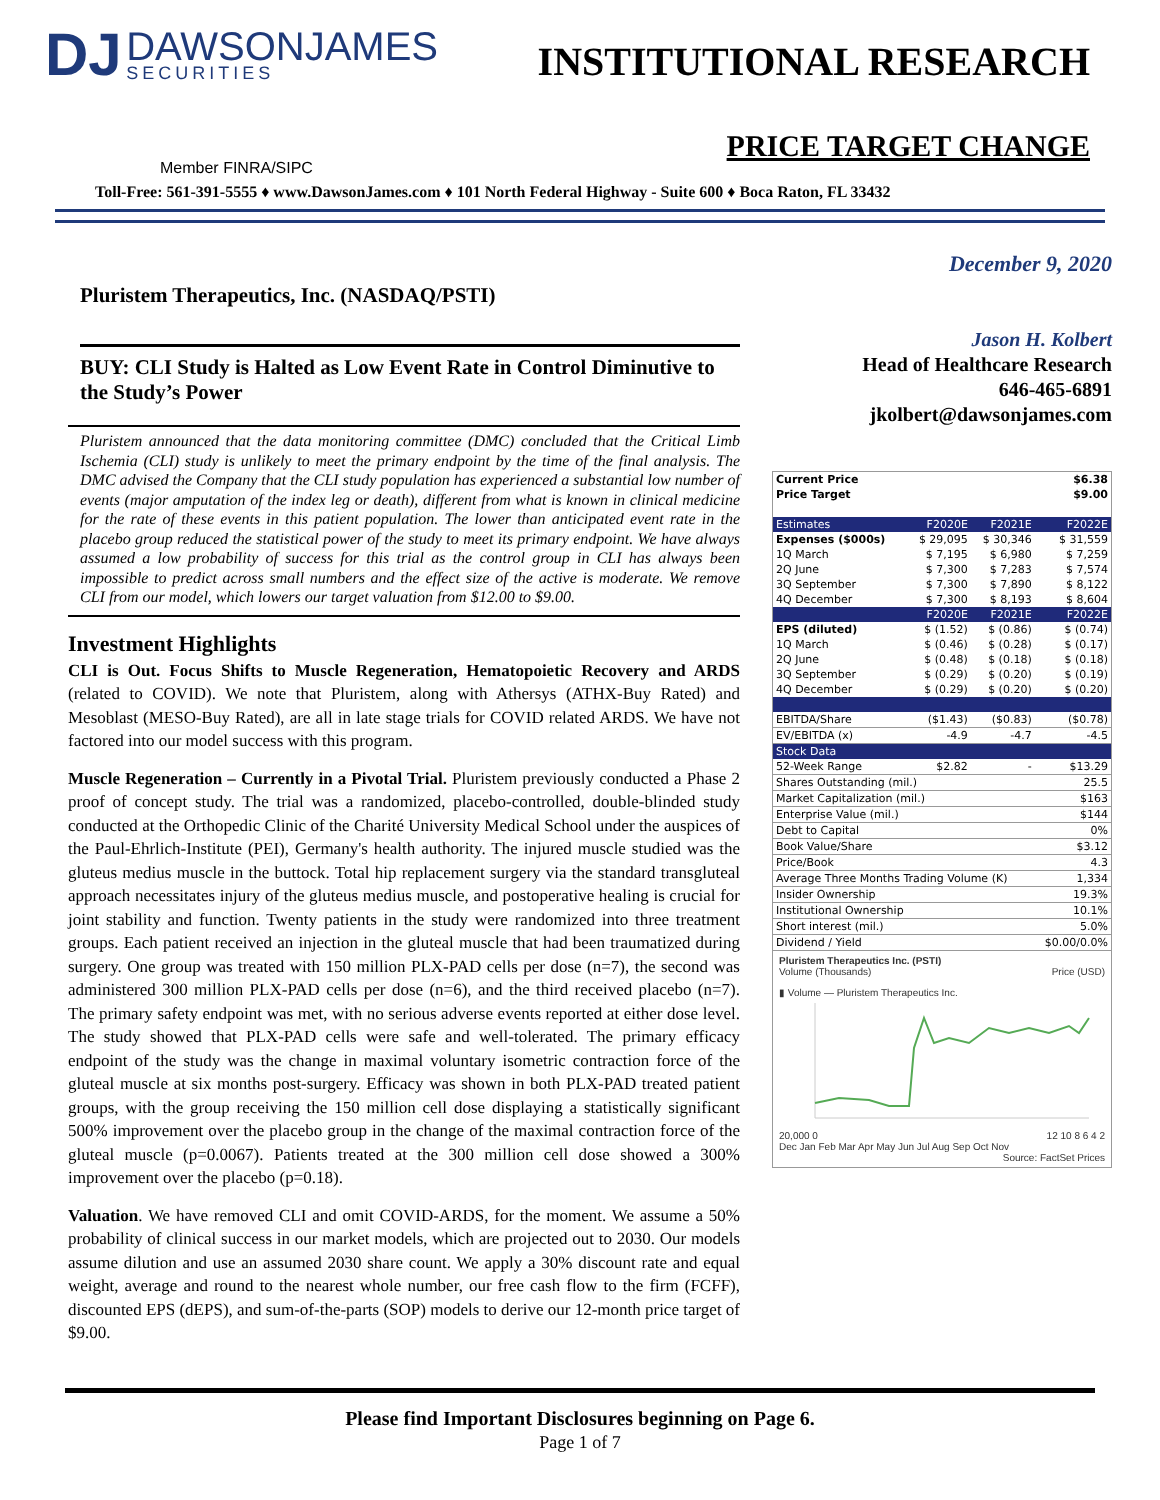DJ DAWSONJAMES SECURITIES
INSTITUTIONAL RESEARCH
PRICE TARGET CHANGE
Member FINRA/SIPC
Toll-Free: 561-391-5555 ♦ www.DawsonJames.com ♦ 101 North Federal Highway - Suite 600 ♦ Boca Raton, FL 33432
Pluristem Therapeutics, Inc. (NASDAQ/PSTI)
BUY: CLI Study is Halted as Low Event Rate in Control Diminutive to the Study’s Power
Pluristem announced that the data monitoring committee (DMC) concluded that the Critical Limb Ischemia (CLI) study is unlikely to meet the primary endpoint by the time of the final analysis. The DMC advised the Company that the CLI study population has experienced a substantial low number of events (major amputation of the index leg or death), different from what is known in clinical medicine for the rate of these events in this patient population. The lower than anticipated event rate in the placebo group reduced the statistical power of the study to meet its primary endpoint. We have always assumed a low probability of success for this trial as the control group in CLI has always been impossible to predict across small numbers and the effect size of the active is moderate. We remove CLI from our model, which lowers our target valuation from $12.00 to $9.00.
Investment Highlights
CLI is Out. Focus Shifts to Muscle Regeneration, Hematopoietic Recovery and ARDS (related to COVID). We note that Pluristem, along with Athersys (ATHX-Buy Rated) and Mesoblast (MESO-Buy Rated), are all in late stage trials for COVID related ARDS. We have not factored into our model success with this program.
Muscle Regeneration – Currently in a Pivotal Trial. Pluristem previously conducted a Phase 2 proof of concept study. The trial was a randomized, placebo-controlled, double-blinded study conducted at the Orthopedic Clinic of the Charité University Medical School under the auspices of the Paul-Ehrlich-Institute (PEI), Germany's health authority. The injured muscle studied was the gluteus medius muscle in the buttock. Total hip replacement surgery via the standard transgluteal approach necessitates injury of the gluteus medius muscle, and postoperative healing is crucial for joint stability and function. Twenty patients in the study were randomized into three treatment groups. Each patient received an injection in the gluteal muscle that had been traumatized during surgery. One group was treated with 150 million PLX-PAD cells per dose (n=7), the second was administered 300 million PLX-PAD cells per dose (n=6), and the third received placebo (n=7). The primary safety endpoint was met, with no serious adverse events reported at either dose level. The study showed that PLX-PAD cells were safe and well-tolerated. The primary efficacy endpoint of the study was the change in maximal voluntary isometric contraction force of the gluteal muscle at six months post-surgery. Efficacy was shown in both PLX-PAD treated patient groups, with the group receiving the 150 million cell dose displaying a statistically significant 500% improvement over the placebo group in the change of the maximal contraction force of the gluteal muscle (p=0.0067). Patients treated at the 300 million cell dose showed a 300% improvement over the placebo (p=0.18).
Valuation. We have removed CLI and omit COVID-ARDS, for the moment. We assume a 50% probability of clinical success in our market models, which are projected out to 2030. Our models assume dilution and use an assumed 2030 share count. We apply a 30% discount rate and equal weight, average and round to the nearest whole number, our free cash flow to the firm (FCFF), discounted EPS (dEPS), and sum-of-the-parts (SOP) models to derive our 12-month price target of $9.00.
December 9, 2020
Jason H. Kolbert
Head of Healthcare Research
646-465-6891
jkolbert@dawsonjames.com
| Current Price | $6.38 | | |
| Price Target | $9.00 | | |
| Estimates | F2020E | F2021E | F2022E |
| Expenses ($000s) | $ 29,095 | $ 30,346 | $ 31,559 |
| 1Q March | $ 7,195 | $ 6,980 | $ 7,259 |
| 2Q June | $ 7,300 | $ 7,283 | $ 7,574 |
| 3Q September | $ 7,300 | $ 7,890 | $ 8,122 |
| 4Q December | $ 7,300 | $ 8,193 | $ 8,604 |
| | F2020E | F2021E | F2022E |
| EPS (diluted) | $ (1.52) | $ (0.86) | $ (0.74) |
| 1Q March | $ (0.46) | $ (0.28) | $ (0.17) |
| 2Q June | $ (0.48) | $ (0.18) | $ (0.18) |
| 3Q September | $ (0.29) | $ (0.20) | $ (0.19) |
| 4Q December | $ (0.29) | $ (0.20) | $ (0.20) |
| EBITDA/Share | ($1.43) | ($0.83) | ($0.78) |
| EV/EBITDA (x) | -4.9 | -4.7 | -4.5 |
| Stock Data | | | |
| 52-Week Range | $2.82 | - | $13.29 |
| Shares Outstanding (mil.) | | | 25.5 |
| Market Capitalization (mil.) | | | $163 |
| Enterprise Value (mil.) | | | $144 |
| Debt to Capital | | | 0% |
| Book Value/Share | | | $3.12 |
| Price/Book | | | 4.3 |
| Average Three Months Trading Volume (K) | | | 1,334 |
| Insider Ownership | | | 19.3% |
| Institutional Ownership | | | 10.1% |
| Short interest (mil.) | | | 5.0% |
| Dividend / Yield | | | $0.00/0.0% |
Pluristem Therapeutics Inc. (PSTI)
Volume (Thousands) Price (USD)
▮ Volume — Pluristem Therapeutics Inc.
20,000 0 12 10 8 6 4 2
Dec Jan Feb Mar Apr May Jun Jul Aug Sep Oct Nov
Source: FactSet Prices
Please find Important Disclosures beginning on Page 6.
Page 1 of 7